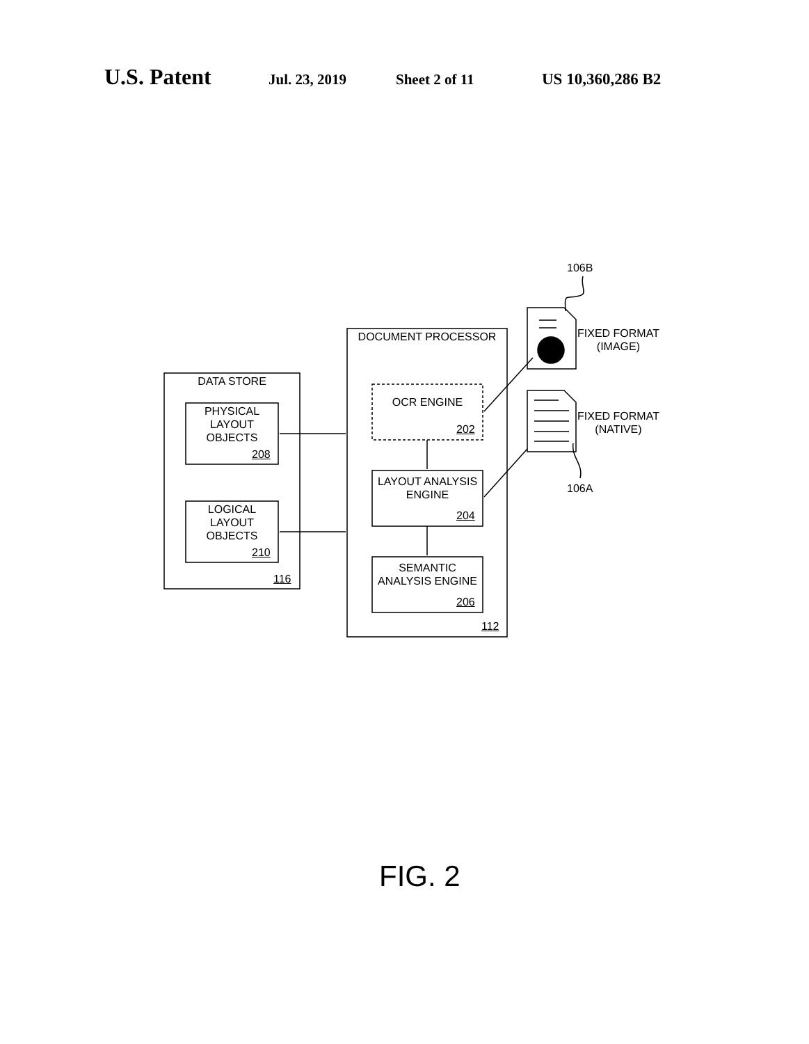U.S. Patent Jul. 23, 2019 Sheet 2 of 11 US 10,360,286 B2
DATA STORE
PHYSICAL
LAYOUT
OBJECTS
208
LOGICAL
LAYOUT
OBJECTS
210
116
DOCUMENT PROCESSOR
OCR ENGINE
202
LAYOUT ANALYSIS
ENGINE
204
SEMANTIC
ANALYSIS ENGINE
206
112
106B
FIXED FORMAT
(IMAGE)
FIXED FORMAT
(NATIVE)
106A
FIG. 2